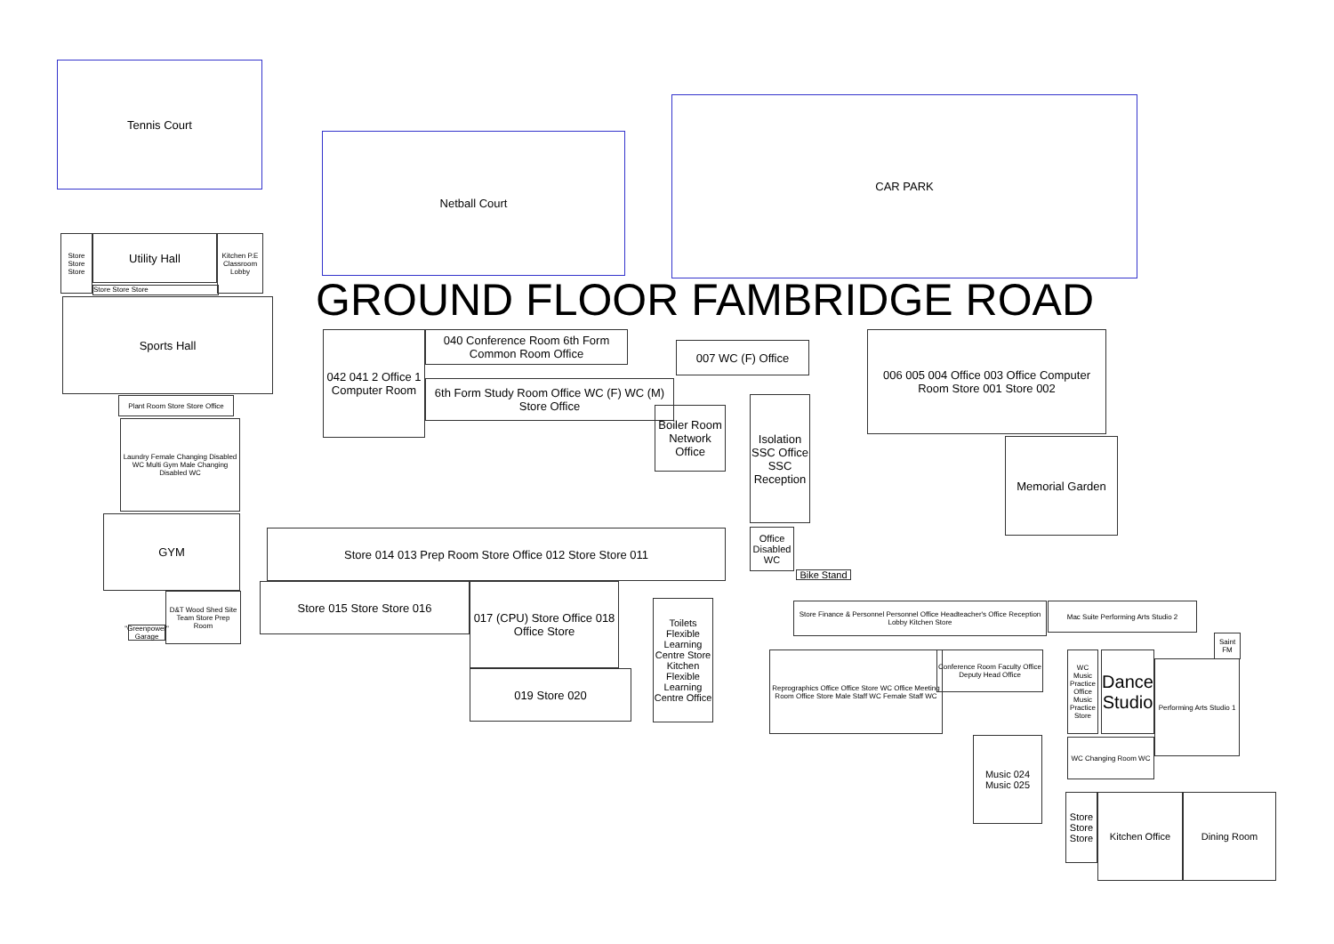Tennis Court
Netball Court
CAR PARK
GROUND FLOOR FAMBRIDGE ROAD
Store Store Store
Utility Hall
Kitchen P.E Classroom Lobby
Store Store Store
Sports Hall
Plant Room Store Store Office
Laundry Female Changing Disabled WC Multi Gym Male Changing Disabled WC
GYM
D&T Wood Shed Site Team Store Prep Room
"Greenpower" Garage
042 041 2 Office 1 Computer Room
040 Conference Room 6th Form Common Room Office
6th Form Study Room Office WC (F) WC (M) Store Office
007 WC (F) Office
Boiler Room Network Office
Isolation SSC Office SSC Reception
006 005 004 Office 003 Office Computer Room Store 001 Store 002
Memorial Garden
Store 014 013 Prep Room Store Office 012 Store Store 011
Store 015 Store Store 016
017 (CPU) Store Office 018 Office Store
019 Store 020
Toilets Flexible Learning Centre Store Kitchen Flexible Learning Centre Office
Office Disabled WC
Bike Stand
Store Finance & Personnel Personnel Office Headteacher's Office Reception Lobby Kitchen Store
Mac Suite Performing Arts Studio 2
Saint FM
Reprographics Office Office Store WC Office Meeting Room Office Store Male Staff WC Female Staff WC
Conference Room Faculty Office Deputy Head Office
WC Music Practice Office Music Practice Store
Dance Studio
Performing Arts Studio 1
WC Changing Room WC
Music 024 Music 025
Store Store Store
Kitchen Office Dining Room